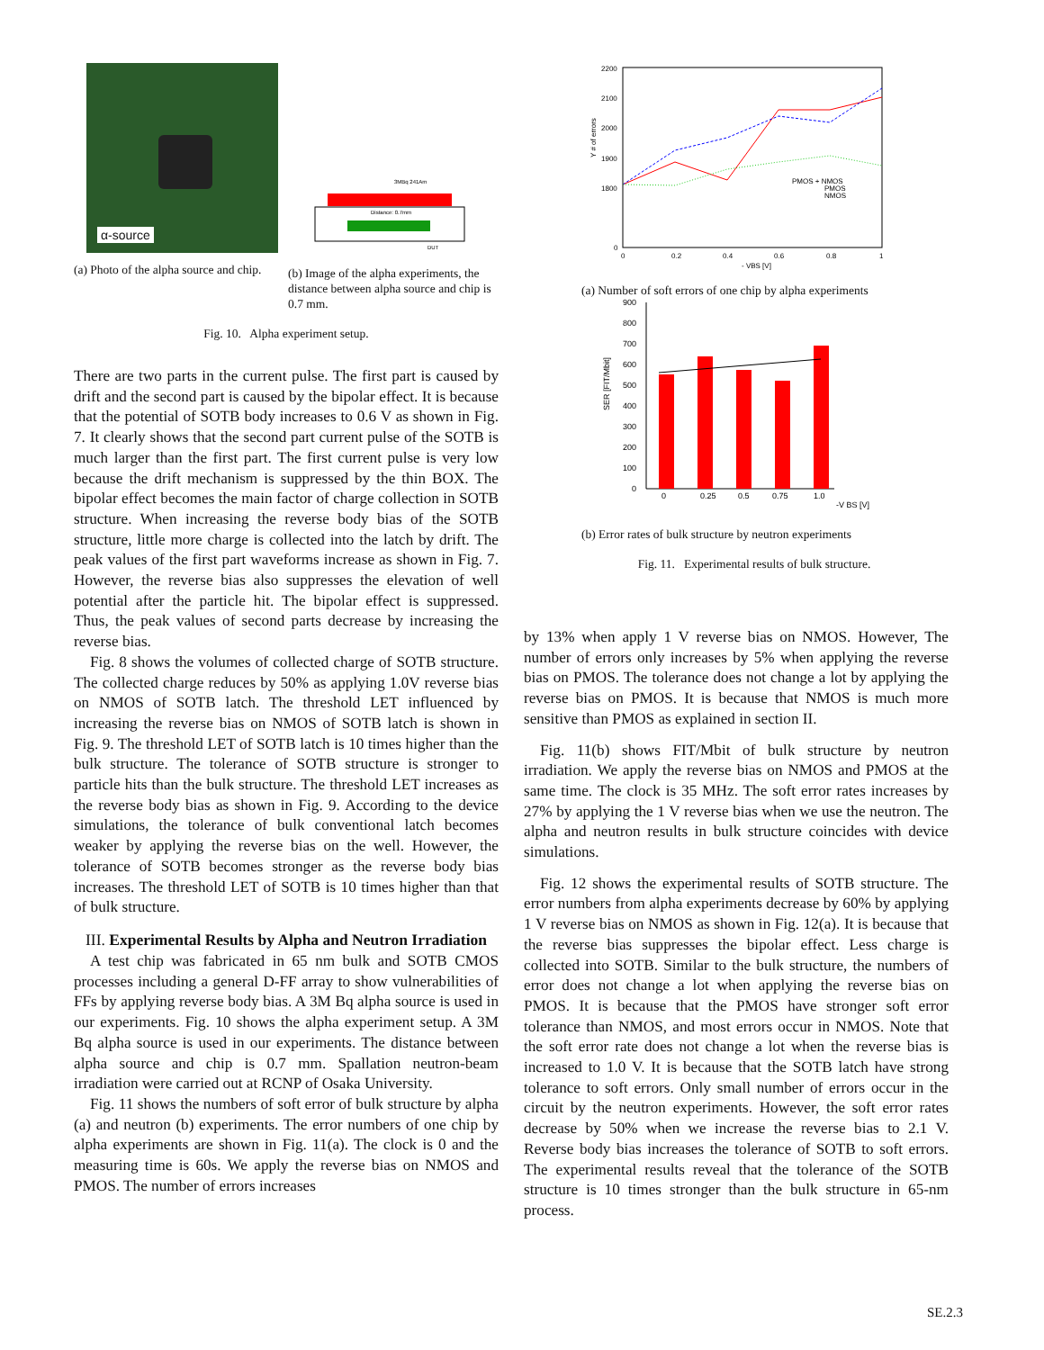α-source
(a) Photo of the alpha source and chip.
3MBq 241Am
Distance: 0.7mm
DUT
(b) Image of the alpha experiments, the distance between alpha source and chip is 0.7 mm.
Fig. 10. Alpha experiment setup.
There are two parts in the current pulse. The first part is caused by drift and the second part is caused by the bipolar effect. It is because that the potential of SOTB body increases to 0.6 V as shown in Fig. 7. It clearly shows that the second part current pulse of the SOTB is much larger than the first part. The first current pulse is very low because the drift mechanism is suppressed by the thin BOX. The bipolar effect becomes the main factor of charge collection in SOTB structure. When increasing the reverse body bias of the SOTB structure, little more charge is collected into the latch by drift. The peak values of the first part waveforms increase as shown in Fig. 7. However, the reverse bias also suppresses the elevation of well potential after the particle hit. The bipolar effect is suppressed. Thus, the peak values of second parts decrease by increasing the reverse bias.
Fig. 8 shows the volumes of collected charge of SOTB structure. The collected charge reduces by 50% as applying 1.0V reverse bias on NMOS of SOTB latch. The threshold LET influenced by increasing the reverse bias on NMOS of SOTB latch is shown in Fig. 9. The threshold LET of SOTB latch is 10 times higher than the bulk structure. The tolerance of SOTB structure is stronger to particle hits than the bulk structure. The threshold LET increases as the reverse body bias as shown in Fig. 9. According to the device simulations, the tolerance of bulk conventional latch becomes weaker by applying the reverse bias on the well. However, the tolerance of SOTB becomes stronger as the reverse body bias increases. The threshold LET of SOTB is 10 times higher than that of bulk structure.
III. Experimental Results by Alpha and Neutron Irradiation
A test chip was fabricated in 65 nm bulk and SOTB CMOS processes including a general D-FF array to show vulnerabilities of FFs by applying reverse body bias. A 3M Bq alpha source is used in our experiments. Fig. 10 shows the alpha experiment setup. A 3M Bq alpha source is used in our experiments. The distance between alpha source and chip is 0.7 mm. Spallation neutron-beam irradiation were carried out at RCNP of Osaka University.
Fig. 11 shows the numbers of soft error of bulk structure by alpha (a) and neutron (b) experiments. The error numbers of one chip by alpha experiments are shown in Fig. 11(a). The clock is 0 and the measuring time is 60s. We apply the reverse bias on NMOS and PMOS. The number of errors increases
2200
2100
2000
1900
1800
0
0
0.2
0.4
0.6
0.8
1
- VBS [V]
Y # of errors
PMOS + NMOS
PMOS
NMOS
(a) Number of soft errors of one chip by alpha experiments
900
800
700
600
500
400
300
200
100
0
0
0.25
0.5
0.75
1.0
-V BS [V]
SER [FIT/Mbit]
(b) Error rates of bulk structure by neutron experiments
Fig. 11. Experimental results of bulk structure.
by 13% when apply 1 V reverse bias on NMOS. However, The number of errors only increases by 5% when applying the reverse bias on PMOS. The tolerance does not change a lot by applying the reverse bias on PMOS. It is because that NMOS is much more sensitive than PMOS as explained in section II.
Fig. 11(b) shows FIT/Mbit of bulk structure by neutron irradiation. We apply the reverse bias on NMOS and PMOS at the same time. The clock is 35 MHz. The soft error rates increases by 27% by applying the 1 V reverse bias when we use the neutron. The alpha and neutron results in bulk structure coincides with device simulations.
Fig. 12 shows the experimental results of SOTB structure. The error numbers from alpha experiments decrease by 60% by applying 1 V reverse bias on NMOS as shown in Fig. 12(a). It is because that the reverse bias suppresses the bipolar effect. Less charge is collected into SOTB. Similar to the bulk structure, the numbers of error does not change a lot when applying the reverse bias on PMOS. It is because that the PMOS have stronger soft error tolerance than NMOS, and most errors occur in NMOS. Note that the soft error rate does not change a lot when the reverse bias is increased to 1.0 V. It is because that the SOTB latch have strong tolerance to soft errors. Only small number of errors occur in the circuit by the neutron experiments. However, the soft error rates decrease by 50% when we increase the reverse bias to 2.1 V. Reverse body bias increases the tolerance of SOTB to soft errors. The experimental results reveal that the tolerance of the SOTB structure is 10 times stronger than the bulk structure in 65-nm process.
SE.2.3